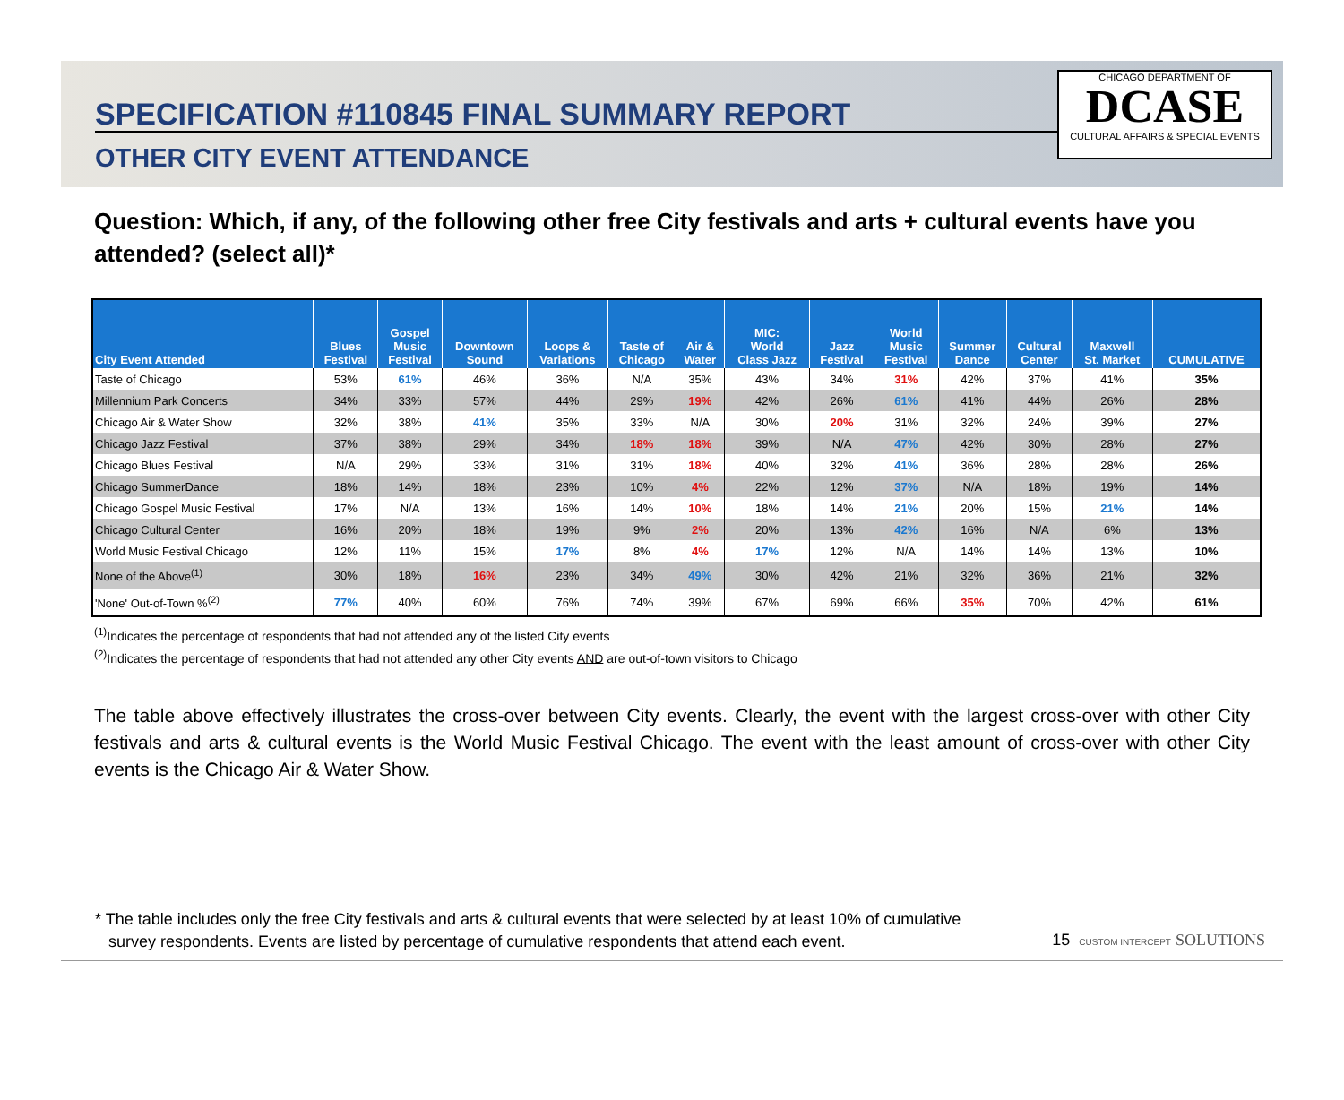SPECIFICATION #110845 FINAL SUMMARY REPORT
OTHER CITY EVENT ATTENDANCE
CHICAGO DEPARTMENT OF
DCASE
CULTURAL AFFAIRS & SPECIAL EVENTS
Question: Which, if any, of the following other free City festivals and arts + cultural events have you attended? (select all)*
| City Event Attended | Blues Festival | Gospel Music Festival | Downtown Sound | Loops & Variations | Taste of Chicago | Air & Water | MIC: World Class Jazz | Jazz Festival | World Music Festival | Summer Dance | Cultural Center | Maxwell St. Market | CUMULATIVE |
| --- | --- | --- | --- | --- | --- | --- | --- | --- | --- | --- | --- | --- | --- |
| Taste of Chicago | 53% | 61% | 46% | 36% | N/A | 35% | 43% | 34% | 31% | 42% | 37% | 41% | 35% |
| Millennium Park Concerts | 34% | 33% | 57% | 44% | 29% | 19% | 42% | 26% | 61% | 41% | 44% | 26% | 28% |
| Chicago Air & Water Show | 32% | 38% | 41% | 35% | 33% | N/A | 30% | 20% | 31% | 32% | 24% | 39% | 27% |
| Chicago Jazz Festival | 37% | 38% | 29% | 34% | 18% | 18% | 39% | N/A | 47% | 42% | 30% | 28% | 27% |
| Chicago Blues Festival | N/A | 29% | 33% | 31% | 31% | 18% | 40% | 32% | 41% | 36% | 28% | 28% | 26% |
| Chicago SummerDance | 18% | 14% | 18% | 23% | 10% | 4% | 22% | 12% | 37% | N/A | 18% | 19% | 14% |
| Chicago Gospel Music Festival | 17% | N/A | 13% | 16% | 14% | 10% | 18% | 14% | 21% | 20% | 15% | 21% | 14% |
| Chicago Cultural Center | 16% | 20% | 18% | 19% | 9% | 2% | 20% | 13% | 42% | 16% | N/A | 6% | 13% |
| World Music Festival Chicago | 12% | 11% | 15% | 17% | 8% | 4% | 17% | 12% | N/A | 14% | 14% | 13% | 10% |
| None of the Above<sup>(1)</sup> | 30% | 18% | 16% | 23% | 34% | 49% | 30% | 42% | 21% | 32% | 36% | 21% | 32% |
| 'None' Out-of-Town %<sup>(2)</sup> | 77% | 40% | 60% | 76% | 74% | 39% | 67% | 69% | 66% | 35% | 70% | 42% | 61% |
<sup>(1)</sup> Indicates the percentage of respondents that had not attended any of the listed City events
<sup>(2)</sup> Indicates the percentage of respondents that had not attended any other City events AND are out-of-town visitors to Chicago
The table above effectively illustrates the cross-over between City events. Clearly, the event with the largest cross-over with other City festivals and arts & cultural events is the World Music Festival Chicago. The event with the least amount of cross-over with other City events is the Chicago Air & Water Show.
* The table includes only the free City festivals and arts & cultural events that were selected by at least 10% of cumulative
survey respondents. Events are listed by percentage of cumulative respondents that attend each event.
15 CUSTOM INTERCEPT SOLUTIONS